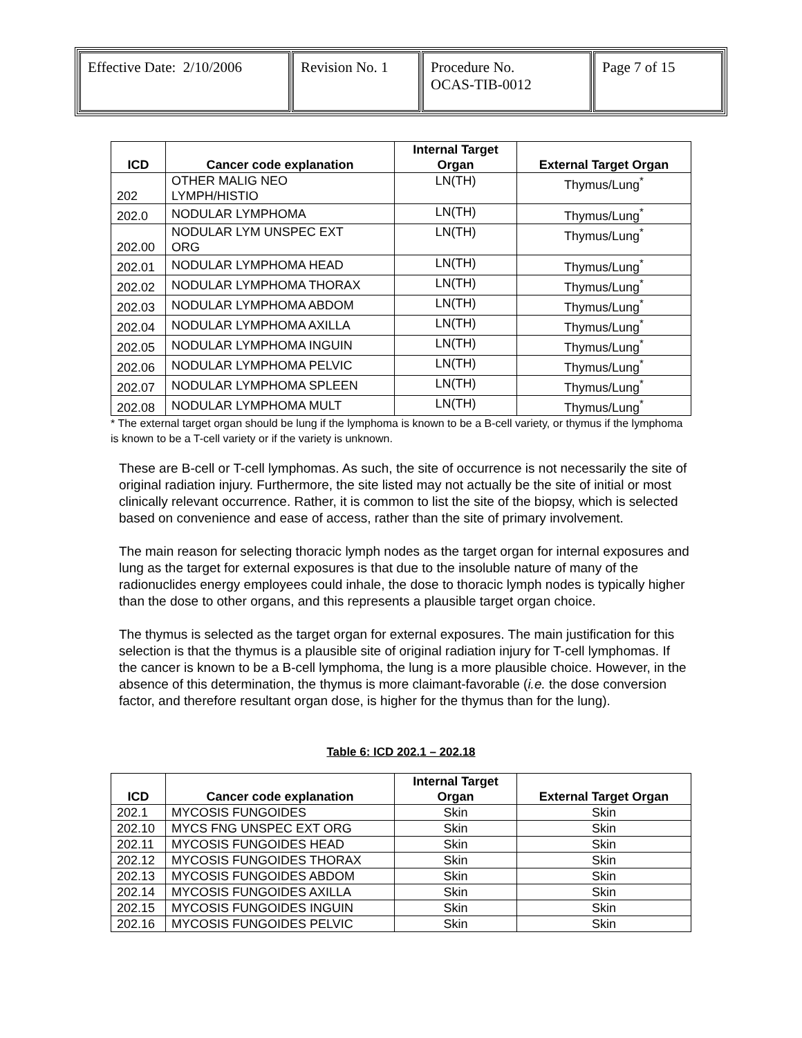| Effective Date: 2/10/2006 | Revision No. 1 | Procedure No. OCAS-TIB-0012 | Page 7 of 15 |
| ICD | Cancer code explanation | Internal Target Organ | External Target Organ |
| --- | --- | --- | --- |
| 202 | OTHER MALIG NEO LYMPH/HISTIO | LN(TH) | Thymus/Lung<sup>*</sup> |
| 202.0 | NODULAR LYMPHOMA | LN(TH) | Thymus/Lung<sup>*</sup> |
| 202.00 | NODULAR LYM UNSPEC EXT ORG | LN(TH) | Thymus/Lung<sup>*</sup> |
| 202.01 | NODULAR LYMPHOMA HEAD | LN(TH) | Thymus/Lung<sup>*</sup> |
| 202.02 | NODULAR LYMPHOMA THORAX | LN(TH) | Thymus/Lung<sup>*</sup> |
| 202.03 | NODULAR LYMPHOMA ABDOM | LN(TH) | Thymus/Lung<sup>*</sup> |
| 202.04 | NODULAR LYMPHOMA AXILLA | LN(TH) | Thymus/Lung<sup>*</sup> |
| 202.05 | NODULAR LYMPHOMA INGUIN | LN(TH) | Thymus/Lung<sup>*</sup> |
| 202.06 | NODULAR LYMPHOMA PELVIC | LN(TH) | Thymus/Lung<sup>*</sup> |
| 202.07 | NODULAR LYMPHOMA SPLEEN | LN(TH) | Thymus/Lung<sup>*</sup> |
| 202.08 | NODULAR LYMPHOMA MULT | LN(TH) | Thymus/Lung<sup>*</sup> |
* The external target organ should be lung if the lymphoma is known to be a B-cell variety, or thymus if the lymphoma is known to be a T-cell variety or if the variety is unknown.
These are B-cell or T-cell lymphomas. As such, the site of occurrence is not necessarily the site of original radiation injury. Furthermore, the site listed may not actually be the site of initial or most clinically relevant occurrence. Rather, it is common to list the site of the biopsy, which is selected based on convenience and ease of access, rather than the site of primary involvement.
The main reason for selecting thoracic lymph nodes as the target organ for internal exposures and lung as the target for external exposures is that due to the insoluble nature of many of the radionuclides energy employees could inhale, the dose to thoracic lymph nodes is typically higher than the dose to other organs, and this represents a plausible target organ choice.
The thymus is selected as the target organ for external exposures. The main justification for this selection is that the thymus is a plausible site of original radiation injury for T-cell lymphomas. If the cancer is known to be a B-cell lymphoma, the lung is a more plausible choice. However, in the absence of this determination, the thymus is more claimant-favorable (i.e. the dose conversion factor, and therefore resultant organ dose, is higher for the thymus than for the lung).
Table 6: ICD 202.1 – 202.18
| ICD | Cancer code explanation | Internal Target Organ | External Target Organ |
| --- | --- | --- | --- |
| 202.1 | MYCOSIS FUNGOIDES | Skin | Skin |
| 202.10 | MYCS FNG UNSPEC EXT ORG | Skin | Skin |
| 202.11 | MYCOSIS FUNGOIDES HEAD | Skin | Skin |
| 202.12 | MYCOSIS FUNGOIDES THORAX | Skin | Skin |
| 202.13 | MYCOSIS FUNGOIDES ABDOM | Skin | Skin |
| 202.14 | MYCOSIS FUNGOIDES AXILLA | Skin | Skin |
| 202.15 | MYCOSIS FUNGOIDES INGUIN | Skin | Skin |
| 202.16 | MYCOSIS FUNGOIDES PELVIC | Skin | Skin |